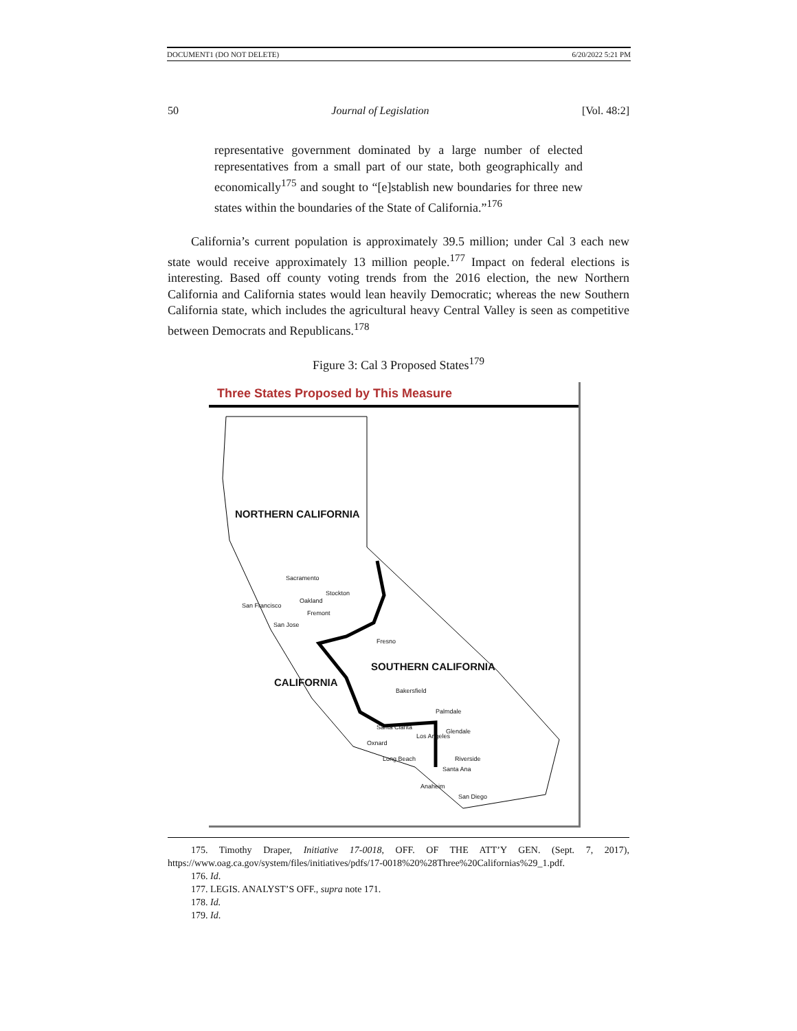DOCUMENT1 (DO NOT DELETE) 6/20/2022 5:21 PM
50 Journal of Legislation [Vol. 48:2]
representative government dominated by a large number of elected representatives from a small part of our state, both geographically and economically<sup>175</sup> and sought to “[e]stablish new boundaries for three new states within the boundaries of the State of California.”<sup>176</sup>
California’s current population is approximately 39.5 million; under Cal 3 each new state would receive approximately 13 million people.<sup>177</sup> Impact on federal elections is interesting. Based off county voting trends from the 2016 election, the new Northern California and California states would lean heavily Democratic; whereas the new Southern California state, which includes the agricultural heavy Central Valley is seen as competitive between Democrats and Republicans.<sup>178</sup>
Figure 3: Cal 3 Proposed States<sup>179</sup>
Three States Proposed by This Measure
NORTHERN CALIFORNIA
SOUTHERN CALIFORNIA
CALIFORNIA
Sacramento
Stockton
San Francisco
Oakland
Fremont
San Jose
Fresno
Bakersfield
Palmdale
Santa Clarita
Glendale
Oxnard
Los Angeles
Long Beach Riverside
Santa Ana
Anaheim
San Diego
175. Timothy Draper, Initiative 17-0018, OFF. OF THE ATT’Y GEN. (Sept. 7, 2017), https://www.oag.ca.gov/system/files/initiatives/pdfs/17-0018%20%28Three%20Californias%29_1.pdf.
176. Id.
177. LEGIS. ANALYST’S OFF., supra note 171.
178. Id.
179. Id.